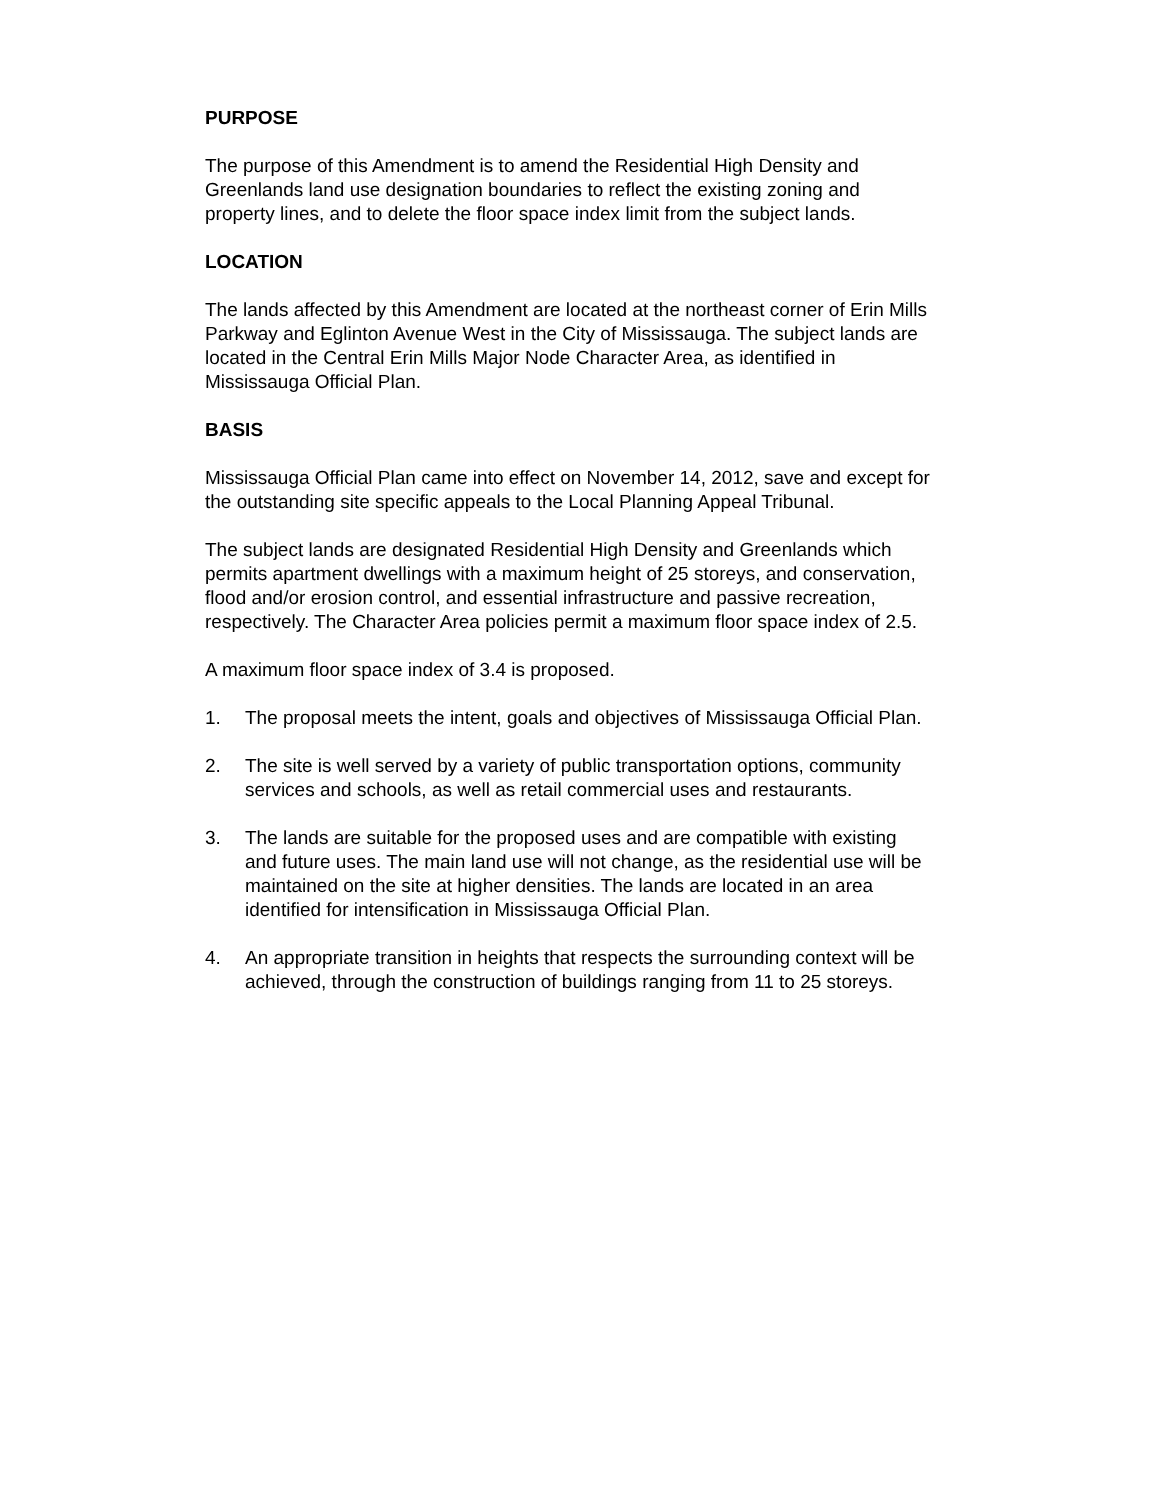PURPOSE
The purpose of this Amendment is to amend the Residential High Density and Greenlands land use designation boundaries to reflect the existing zoning and property lines, and to delete the floor space index limit from the subject lands.
LOCATION
The lands affected by this Amendment are located at the northeast corner of Erin Mills Parkway and Eglinton Avenue West in the City of Mississauga. The subject lands are located in the Central Erin Mills Major Node Character Area, as identified in Mississauga Official Plan.
BASIS
Mississauga Official Plan came into effect on November 14, 2012, save and except for the outstanding site specific appeals to the Local Planning Appeal Tribunal.
The subject lands are designated Residential High Density and Greenlands which permits apartment dwellings with a maximum height of 25 storeys, and conservation, flood and/or erosion control, and essential infrastructure and passive recreation, respectively. The Character Area policies permit a maximum floor space index of 2.5.
A maximum floor space index of 3.4 is proposed.
1. The proposal meets the intent, goals and objectives of Mississauga Official Plan.
2. The site is well served by a variety of public transportation options, community services and schools, as well as retail commercial uses and restaurants.
3. The lands are suitable for the proposed uses and are compatible with existing and future uses. The main land use will not change, as the residential use will be maintained on the site at higher densities. The lands are located in an area identified for intensification in Mississauga Official Plan.
4. An appropriate transition in heights that respects the surrounding context will be achieved, through the construction of buildings ranging from 11 to 25 storeys.